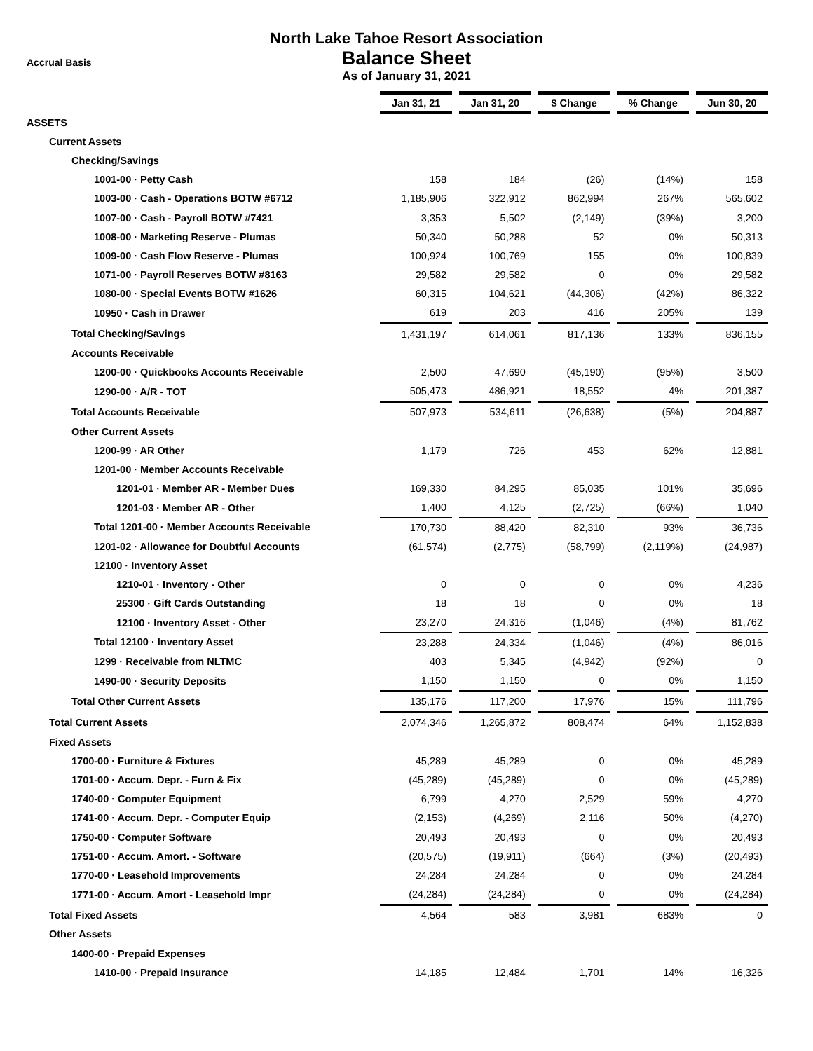North Lake Tahoe Resort Association
Balance Sheet
As of January 31, 2021
Accrual Basis
| | Jan 31, 21 | | Jan 31, 20 | | $ Change | | % Change | | Jun 30, 20 |
| ASSETS | | | | | | | | | |
| Current Assets | | | | | | | | | |
| Checking/Savings | | | | | | | | | |
| 1001-00 · Petty Cash | 158 | | 184 | | (26) | | (14%) | | 158 |
| 1003-00 · Cash - Operations BOTW #6712 | 1,185,906 | | 322,912 | | 862,994 | | 267% | | 565,602 |
| 1007-00 · Cash - Payroll BOTW #7421 | 3,353 | | 5,502 | | (2,149) | | (39%) | | 3,200 |
| 1008-00 · Marketing Reserve - Plumas | 50,340 | | 50,288 | | 52 | | 0% | | 50,313 |
| 1009-00 · Cash Flow Reserve - Plumas | 100,924 | | 100,769 | | 155 | | 0% | | 100,839 |
| 1071-00 · Payroll Reserves BOTW #8163 | 29,582 | | 29,582 | | 0 | | 0% | | 29,582 |
| 1080-00 · Special Events BOTW #1626 | 60,315 | | 104,621 | | (44,306) | | (42%) | | 86,322 |
| 10950 · Cash in Drawer | 619 | | 203 | | 416 | | 205% | | 139 |
| Total Checking/Savings | 1,431,197 | | 614,061 | | 817,136 | | 133% | | 836,155 |
| Accounts Receivable | | | | | | | | | |
| 1200-00 · Quickbooks Accounts Receivable | 2,500 | | 47,690 | | (45,190) | | (95%) | | 3,500 |
| 1290-00 · A/R - TOT | 505,473 | | 486,921 | | 18,552 | | 4% | | 201,387 |
| Total Accounts Receivable | 507,973 | | 534,611 | | (26,638) | | (5%) | | 204,887 |
| Other Current Assets | | | | | | | | | |
| 1200-99 · AR Other | 1,179 | | 726 | | 453 | | 62% | | 12,881 |
| 1201-00 · Member Accounts Receivable | | | | | | | | | |
| 1201-01 · Member AR - Member Dues | 169,330 | | 84,295 | | 85,035 | | 101% | | 35,696 |
| 1201-03 · Member AR - Other | 1,400 | | 4,125 | | (2,725) | | (66%) | | 1,040 |
| Total 1201-00 · Member Accounts Receivable | 170,730 | | 88,420 | | 82,310 | | 93% | | 36,736 |
| 1201-02 · Allowance for Doubtful Accounts | (61,574) | | (2,775) | | (58,799) | | (2,119%) | | (24,987) |
| 12100 · Inventory Asset | | | | | | | | | |
| 1210-01 · Inventory - Other | 0 | | 0 | | 0 | | 0% | | 4,236 |
| 25300 · Gift Cards Outstanding | 18 | | 18 | | 0 | | 0% | | 18 |
| 12100 · Inventory Asset - Other | 23,270 | | 24,316 | | (1,046) | | (4%) | | 81,762 |
| Total 12100 · Inventory Asset | 23,288 | | 24,334 | | (1,046) | | (4%) | | 86,016 |
| 1299 · Receivable from NLTMC | 403 | | 5,345 | | (4,942) | | (92%) | | 0 |
| 1490-00 · Security Deposits | 1,150 | | 1,150 | | 0 | | 0% | | 1,150 |
| Total Other Current Assets | 135,176 | | 117,200 | | 17,976 | | 15% | | 111,796 |
| Total Current Assets | 2,074,346 | | 1,265,872 | | 808,474 | | 64% | | 1,152,838 |
| Fixed Assets | | | | | | | | | |
| 1700-00 · Furniture & Fixtures | 45,289 | | 45,289 | | 0 | | 0% | | 45,289 |
| 1701-00 · Accum. Depr. - Furn & Fix | (45,289) | | (45,289) | | 0 | | 0% | | (45,289) |
| 1740-00 · Computer Equipment | 6,799 | | 4,270 | | 2,529 | | 59% | | 4,270 |
| 1741-00 · Accum. Depr. - Computer Equip | (2,153) | | (4,269) | | 2,116 | | 50% | | (4,270) |
| 1750-00 · Computer Software | 20,493 | | 20,493 | | 0 | | 0% | | 20,493 |
| 1751-00 · Accum. Amort. - Software | (20,575) | | (19,911) | | (664) | | (3%) | | (20,493) |
| 1770-00 · Leasehold Improvements | 24,284 | | 24,284 | | 0 | | 0% | | 24,284 |
| 1771-00 · Accum. Amort - Leasehold Impr | (24,284) | | (24,284) | | 0 | | 0% | | (24,284) |
| Total Fixed Assets | 4,564 | | 583 | | 3,981 | | 683% | | 0 |
| Other Assets | | | | | | | | | |
| 1400-00 · Prepaid Expenses | | | | | | | | | |
| 1410-00 · Prepaid Insurance | 14,185 | | 12,484 | | 1,701 | | 14% | | 16,326 |